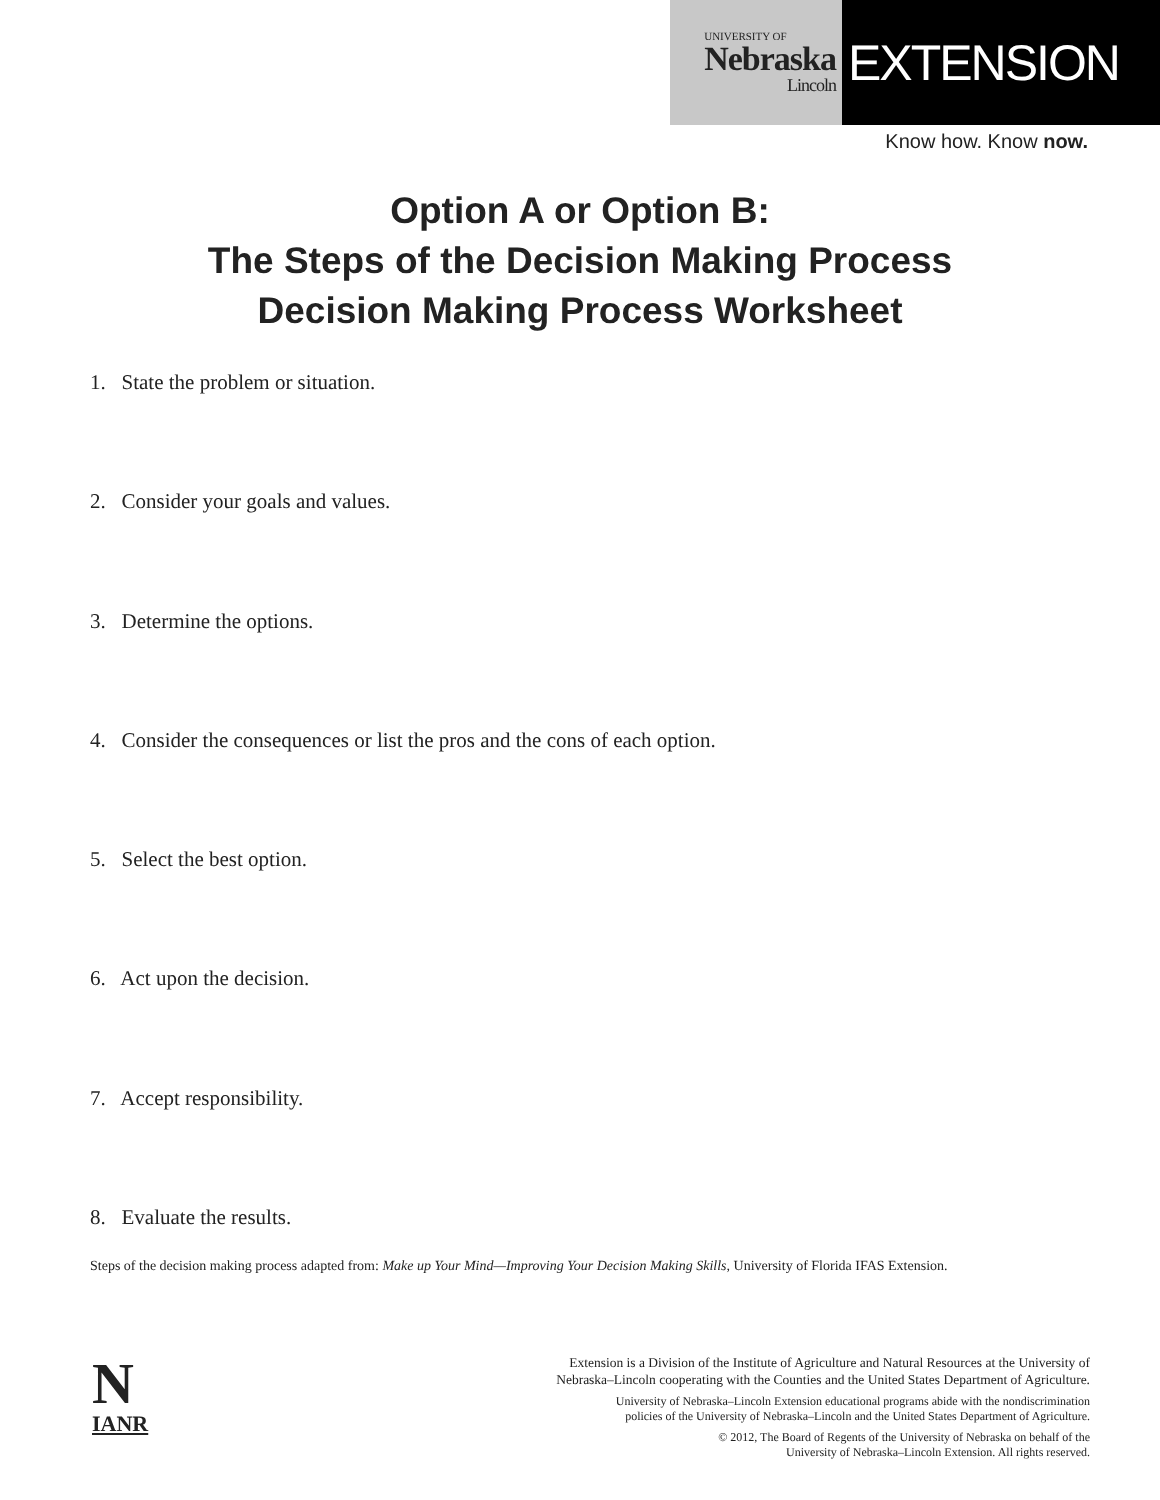UNIVERSITY OF
Nebraska
Lincoln
EXTENSION
Know how. Know now.
Option A or Option B:
The Steps of the Decision Making Process
Decision Making Process Worksheet
1. State the problem or situation.
2. Consider your goals and values.
3. Determine the options.
4. Consider the consequences or list the pros and the cons of each option.
5. Select the best option.
6. Act upon the decision.
7. Accept responsibility.
8. Evaluate the results.
Steps of the decision making process adapted from: Make up Your Mind—Improving Your Decision Making Skills, University of Florida IFAS Extension.
N
IANR
Extension is a Division of the Institute of Agriculture and Natural Resources at the University of
Nebraska–Lincoln cooperating with the Counties and the United States Department of Agriculture.
University of Nebraska–Lincoln Extension educational programs abide with the nondiscrimination
policies of the University of Nebraska–Lincoln and the United States Department of Agriculture.
© 2012, The Board of Regents of the University of Nebraska on behalf of the
University of Nebraska–Lincoln Extension. All rights reserved.